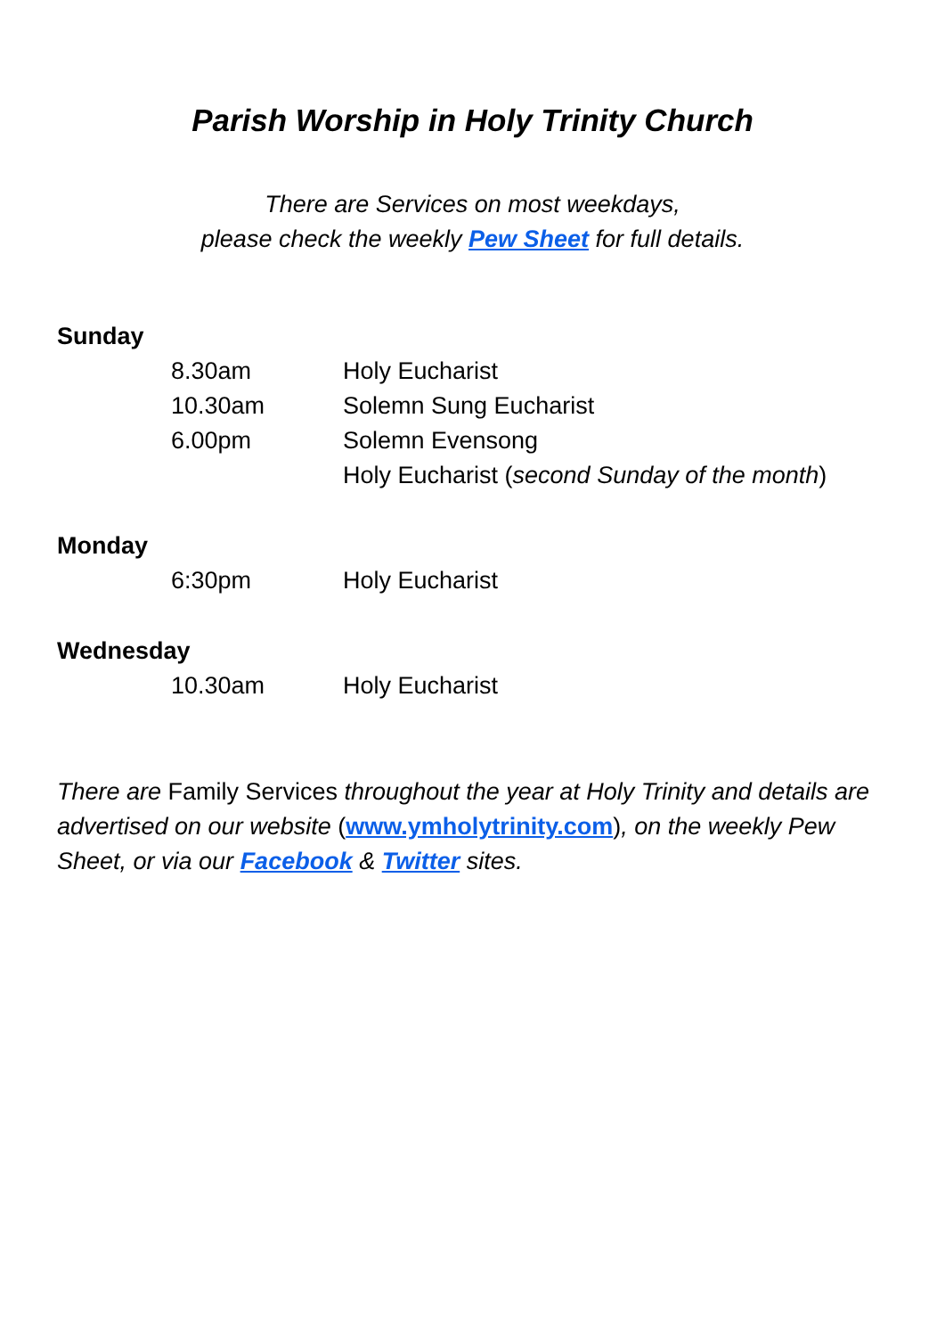Parish Worship in Holy Trinity Church
There are Services on most weekdays,
please check the weekly Pew Sheet for full details.
Sunday
8.30am Holy Eucharist
10.30am Solemn Sung Eucharist
6.00pm Solemn Evensong
Holy Eucharist (second Sunday of the month)
Monday
6:30pm Holy Eucharist
Wednesday
10.30am Holy Eucharist
There are Family Services throughout the year at Holy Trinity and details are advertised on our website (www.ymholytrinity.com), on the weekly Pew Sheet, or via our Facebook & Twitter sites.